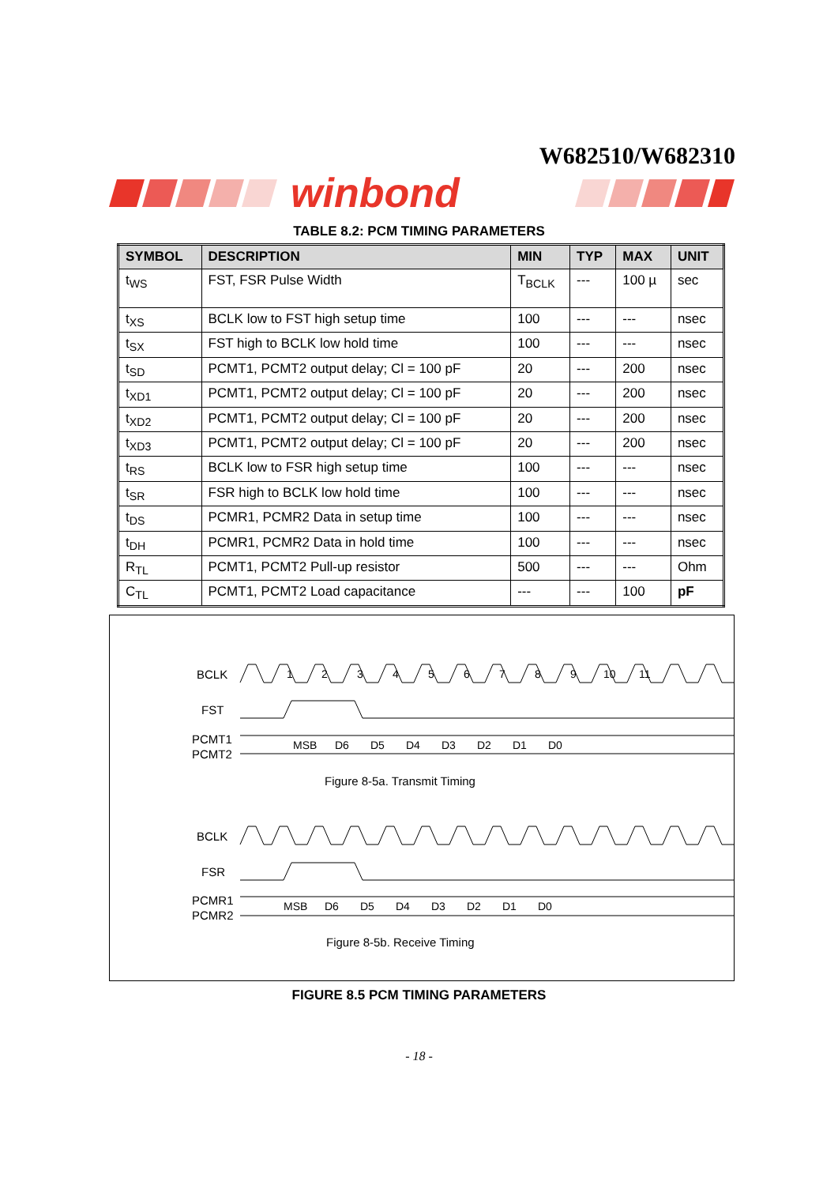W682510/W682310
winbond
TABLE 8.2: PCM TIMING PARAMETERS
| SYMBOL | DESCRIPTION | MIN | TYP | MAX | UNIT |
| --- | --- | --- | --- | --- | --- |
| t<sub>WS</sub> | FST, FSR Pulse Width | T<sub>BCLK</sub> | --- | 100 µ | sec |
| t<sub>XS</sub> | BCLK low to FST high setup time | 100 | --- | --- | nsec |
| t<sub>SX</sub> | FST high to BCLK low hold time | 100 | --- | --- | nsec |
| t<sub>SD</sub> | PCMT1, PCMT2 output delay; Cl = 100 pF | 20 | --- | 200 | nsec |
| t<sub>XD1</sub> | PCMT1, PCMT2 output delay; Cl = 100 pF | 20 | --- | 200 | nsec |
| t<sub>XD2</sub> | PCMT1, PCMT2 output delay; Cl = 100 pF | 20 | --- | 200 | nsec |
| t<sub>XD3</sub> | PCMT1, PCMT2 output delay; Cl = 100 pF | 20 | --- | 200 | nsec |
| t<sub>RS</sub> | BCLK low to FSR high setup time | 100 | --- | --- | nsec |
| t<sub>SR</sub> | FSR high to BCLK low hold time | 100 | --- | --- | nsec |
| t<sub>DS</sub> | PCMR1, PCMR2 Data in setup time | 100 | --- | --- | nsec |
| t<sub>DH</sub> | PCMR1, PCMR2 Data in hold time | 100 | --- | --- | nsec |
| R<sub>TL</sub> | PCMT1, PCMT2 Pull-up resistor | 500 | --- | --- | Ohm |
| C<sub>TL</sub> | PCMT1, PCMT2 Load capacitance | --- | --- | 100 | pF |
BCLK
FST
PCMT1
PCMT2
1
2
3
4
5
6
7
8
9
10
11
MSB
D6
D5
D4
D3
D2
D1
D0
Figure 8-5a. Transmit Timing
BCLK
FSR
PCMR1
PCMR2
MSB
D6
D5
D4
D3
D2
D1
D0
Figure 8-5b. Receive Timing
FIGURE 8.5 PCM TIMING PARAMETERS
- 18 -